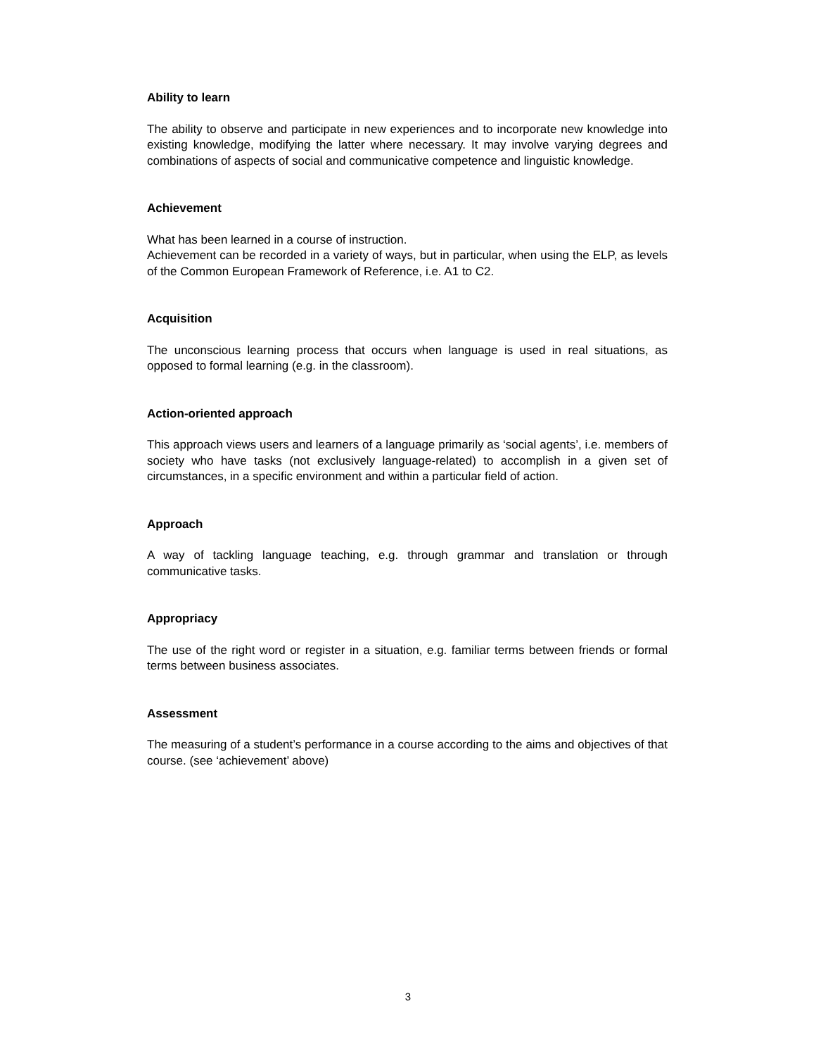Ability to learn
The ability to observe and participate in new experiences and to incorporate new knowledge into existing knowledge, modifying the latter where necessary. It may involve varying degrees and combinations of aspects of social and communicative competence and linguistic knowledge.
Achievement
What has been learned in a course of instruction.
Achievement can be recorded in a variety of ways, but in particular, when using the ELP, as levels of the Common European Framework of Reference, i.e. A1 to C2.
Acquisition
The unconscious learning process that occurs when language is used in real situations, as opposed to formal learning (e.g. in the classroom).
Action-oriented approach
This approach views users and learners of a language primarily as ‘social agents’, i.e. members of society who have tasks (not exclusively language-related) to accomplish in a given set of circumstances, in a specific environment and within a particular field of action.
Approach
A way of tackling language teaching, e.g. through grammar and translation or through communicative tasks.
Appropriacy
The use of the right word or register in a situation, e.g. familiar terms between friends or formal terms between business associates.
Assessment
The measuring of a student’s performance in a course according to the aims and objectives of that course. (see ‘achievement’ above)
3